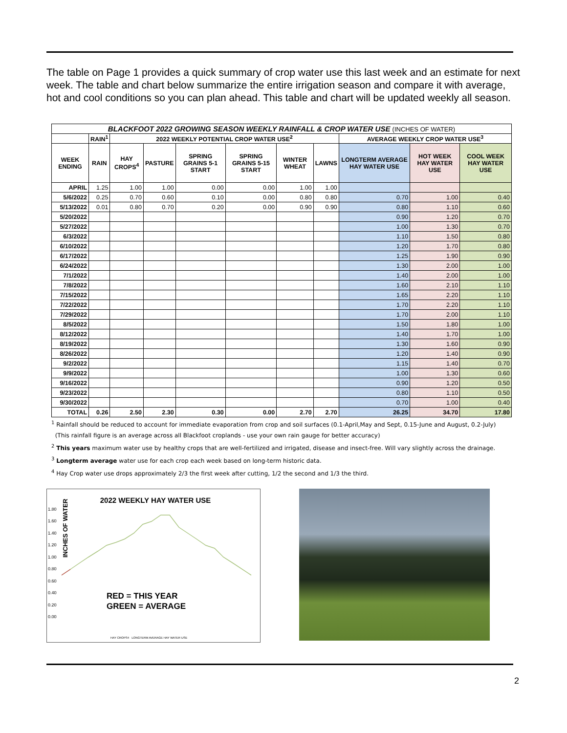The table on Page 1 provides a quick summary of crop water use this last week and an estimate for next week. The table and chart below summarize the entire irrigation season and compare it with average, hot and cool conditions so you can plan ahead. This table and chart will be updated weekly all season.
| BLACKFOOT 2022 GROWING SEASON WEEKLY RAINFALL & CROP WATER USE (INCHES OF WATER) | | | | | | | | | | |
| --- | --- | --- | --- | --- | --- | --- | --- | --- | --- | --- |
| | RAIN<sup>1</sup> | 2022 WEEKLY POTENTIAL CROP WATER USE<sup>2</sup> | | | | | | AVERAGE WEEKLY CROP WATER USE<sup>3</sup> | | |
| WEEK ENDING | RAIN | HAY CROPS<sup>4</sup> | PASTURE | SPRING GRAINS 5-1 START | SPRING GRAINS 5-15 START | WINTER WHEAT | LAWNS | LONGTERM AVERAGE HAY WATER USE | HOT WEEK HAY WATER USE | COOL WEEK HAY WATER USE |
| APRIL | 1.25 | 1.00 | 1.00 | 0.00 | 0.00 | 1.00 | 1.00 | | | |
| 5/6/2022 | 0.25 | 0.70 | 0.60 | 0.10 | 0.00 | 0.80 | 0.80 | 0.70 | 1.00 | 0.40 |
| 5/13/2022 | 0.01 | 0.80 | 0.70 | 0.20 | 0.00 | 0.90 | 0.90 | 0.80 | 1.10 | 0.60 |
| 5/20/2022 | | | | | | | | 0.90 | 1.20 | 0.70 |
| 5/27/2022 | | | | | | | | 1.00 | 1.30 | 0.70 |
| 6/3/2022 | | | | | | | | 1.10 | 1.50 | 0.80 |
| 6/10/2022 | | | | | | | | 1.20 | 1.70 | 0.80 |
| 6/17/2022 | | | | | | | | 1.25 | 1.90 | 0.90 |
| 6/24/2022 | | | | | | | | 1.30 | 2.00 | 1.00 |
| 7/1/2022 | | | | | | | | 1.40 | 2.00 | 1.00 |
| 7/8/2022 | | | | | | | | 1.60 | 2.10 | 1.10 |
| 7/15/2022 | | | | | | | | 1.65 | 2.20 | 1.10 |
| 7/22/2022 | | | | | | | | 1.70 | 2.20 | 1.10 |
| 7/29/2022 | | | | | | | | 1.70 | 2.00 | 1.10 |
| 8/5/2022 | | | | | | | | 1.50 | 1.80 | 1.00 |
| 8/12/2022 | | | | | | | | 1.40 | 1.70 | 1.00 |
| 8/19/2022 | | | | | | | | 1.30 | 1.60 | 0.90 |
| 8/26/2022 | | | | | | | | 1.20 | 1.40 | 0.90 |
| 9/2/2022 | | | | | | | | 1.15 | 1.40 | 0.70 |
| 9/9/2022 | | | | | | | | 1.00 | 1.30 | 0.60 |
| 9/16/2022 | | | | | | | | 0.90 | 1.20 | 0.50 |
| 9/23/2022 | | | | | | | | 0.80 | 1.10 | 0.50 |
| 9/30/2022 | | | | | | | | 0.70 | 1.00 | 0.40 |
| TOTAL | 0.26 | 2.50 | 2.30 | 0.30 | 0.00 | 2.70 | 2.70 | 26.25 | 34.70 | 17.80 |
<sup>1</sup> Rainfall should be reduced to account for immediate evaporation from crop and soil surfaces (0.1-April,May and Sept, 0.15-June and August, 0.2-July)
(This rainfall figure is an average across all Blackfoot croplands - use your own rain gauge for better accuracy)
<sup>2</sup> This years maximum water use by healthy crops that are well-fertilized and irrigated, disease and insect-free. Will vary slightly across the drainage.
<sup>3</sup> Longterm average water use for each crop each week based on long-term historic data.
<sup>4</sup> Hay Crop water use drops approximately 2/3 the first week after cutting, 1/2 the second and 1/3 the third.
2022 WEEKLY HAY WATER USE
INCHES OF WATER
1.80
1.60
1.40
1.20
1.00
0.80
0.60
0.40
0.20
0.00
RED = THIS YEAR
GREEN = AVERAGE
HAY CROPS4 LONGTERM AVERAGE HAY WATER USE
2